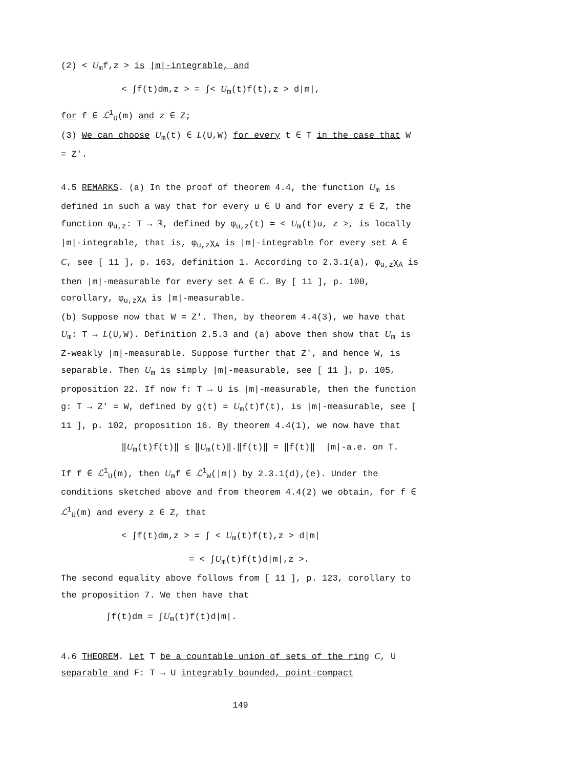(2) < U<sub>m</sub>f,z > is |m|-integrable, and
< ∫f(t)dm,z > = ∫< U<sub>m</sub>(t)f(t),z > d|m|,
for f ∈ ℒ<sup>1</sup><sub>U</sub>(m) and z ∈ Z;
(3) We can choose U<sub>m</sub>(t) ∈ L(U,W) for every t ∈ T in the case that W = Z′.
4.5 REMARKS. (a) In the proof of theorem 4.4, the function U<sub>m</sub> is defined in such a way that for every u ∈ U and for every z ∈ Z, the function φ<sub>u,z</sub>: T → ℝ, defined by φ<sub>u,z</sub>(t) = < U<sub>m</sub>(t)u, z >, is locally |m|-integrable, that is, φ<sub>u,z</sub>χ<sub>A</sub> is |m|-integrable for every set A ∈ C, see [ 11 ], p. 163, definition 1. According to 2.3.1(a), φ<sub>u,z</sub>χ<sub>A</sub> is then |m|-measurable for every set A ∈ C. By [ 11 ], p. 100, corollary, φ<sub>u,z</sub>χ<sub>A</sub> is |m|-measurable.
(b) Suppose now that W = Z′. Then, by theorem 4.4(3), we have that U<sub>m</sub>: T → L(U,W). Definition 2.5.3 and (a) above then show that U<sub>m</sub> is Z-weakly |m|-measurable. Suppose further that Z′, and hence W, is separable. Then U<sub>m</sub> is simply |m|-measurable, see [ 11 ], p. 105, proposition 22. If now f: T → U is |m|-measurable, then the function g: T → Z′ = W, defined by g(t) = U<sub>m</sub>(t)f(t), is |m|-measurable, see [ 11 ], p. 102, proposition 16. By theorem 4.4(1), we now have that
‖U<sub>m</sub>(t)f(t)‖ ≤ ‖U<sub>m</sub>(t)‖.‖f(t)‖ = ‖f(t)‖ |m|-a.e. on T.
If f ∈ ℒ<sup>1</sup><sub>U</sub>(m), then U<sub>m</sub>f ∈ ℒ<sup>1</sup><sub>W</sub>(|m|) by 2.3.1(d),(e). Under the conditions sketched above and from theorem 4.4(2) we obtain, for f ∈ ℒ<sup>1</sup><sub>U</sub>(m) and every z ∈ Z, that
< ∫f(t)dm,z > = ∫ < U<sub>m</sub>(t)f(t),z > d|m|
= < ∫U<sub>m</sub>(t)f(t)d|m|,z >.
The second equality above follows from [ 11 ], p. 123, corollary to the proposition 7. We then have that
∫f(t)dm = ∫U<sub>m</sub>(t)f(t)d|m|.
4.6 THEOREM. Let T be a countable union of sets of the ring C, U separable and F: T → U integrably bounded, point-compact
149